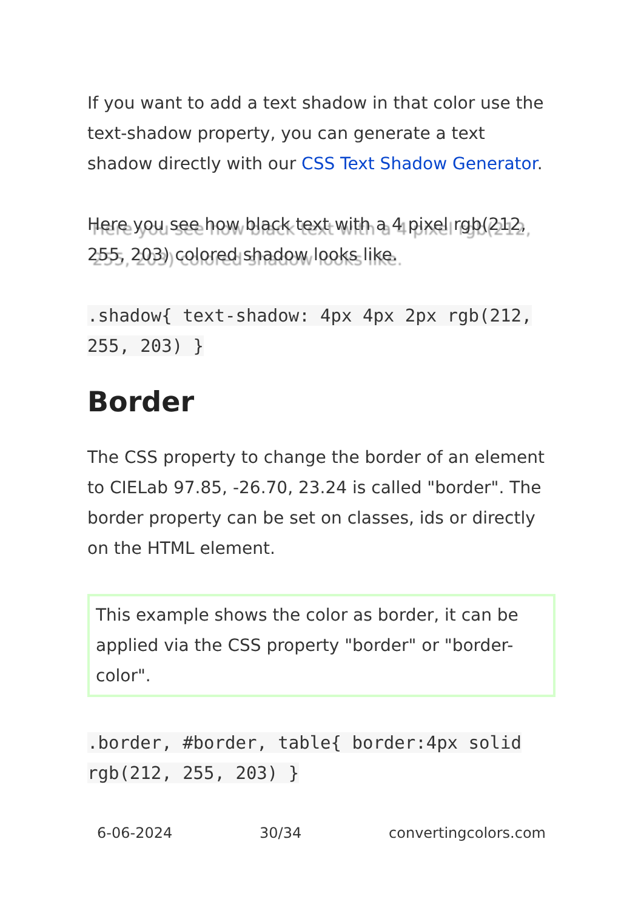If you want to add a text shadow in that color use the text-shadow property, you can generate a text shadow directly with our CSS Text Shadow Generator.
Here you see how black text with a 4 pixel rgb(212, 255, 203) colored shadow looks like.
.shadow{ text-shadow: 4px 4px 2px rgb(212, 255, 203) }
Border
The CSS property to change the border of an element to CIELab 97.85, -26.70, 23.24 is called "border". The border property can be set on classes, ids or directly on the HTML element.
This example shows the color as border, it can be applied via the CSS property "border" or "border-color".
.border, #border, table{ border:4px solid rgb(212, 255, 203) }
6-06-2024 30/34 convertingcolors.com